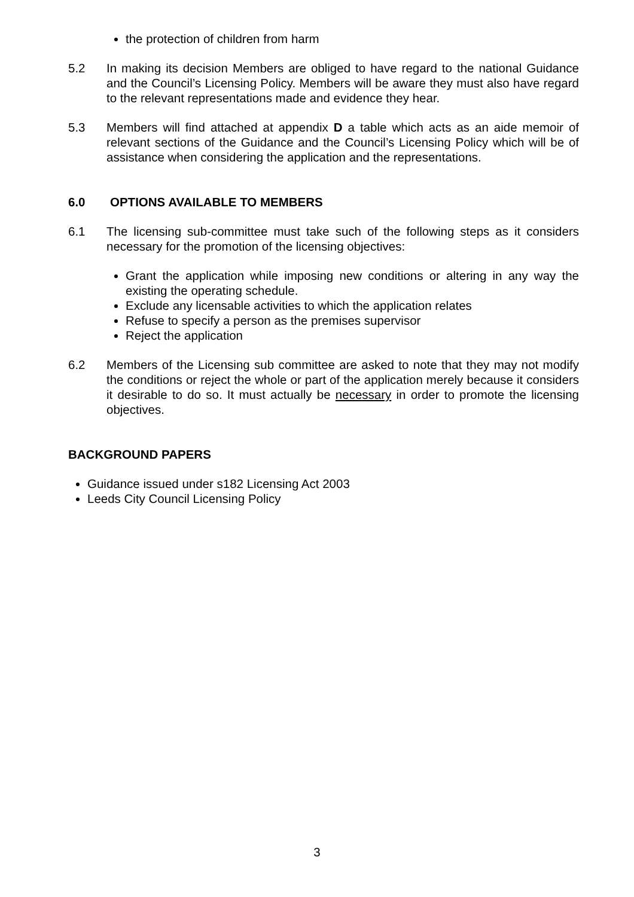the protection of children from harm
5.2 In making its decision Members are obliged to have regard to the national Guidance and the Council’s Licensing Policy. Members will be aware they must also have regard to the relevant representations made and evidence they hear.
5.3 Members will find attached at appendix D a table which acts as an aide memoir of relevant sections of the Guidance and the Council’s Licensing Policy which will be of assistance when considering the application and the representations.
6.0 OPTIONS AVAILABLE TO MEMBERS
6.1 The licensing sub-committee must take such of the following steps as it considers necessary for the promotion of the licensing objectives:
Grant the application while imposing new conditions or altering in any way the existing the operating schedule.
Exclude any licensable activities to which the application relates
Refuse to specify a person as the premises supervisor
Reject the application
6.2 Members of the Licensing sub committee are asked to note that they may not modify the conditions or reject the whole or part of the application merely because it considers it desirable to do so. It must actually be necessary in order to promote the licensing objectives.
BACKGROUND PAPERS
Guidance issued under s182 Licensing Act 2003
Leeds City Council Licensing Policy
3